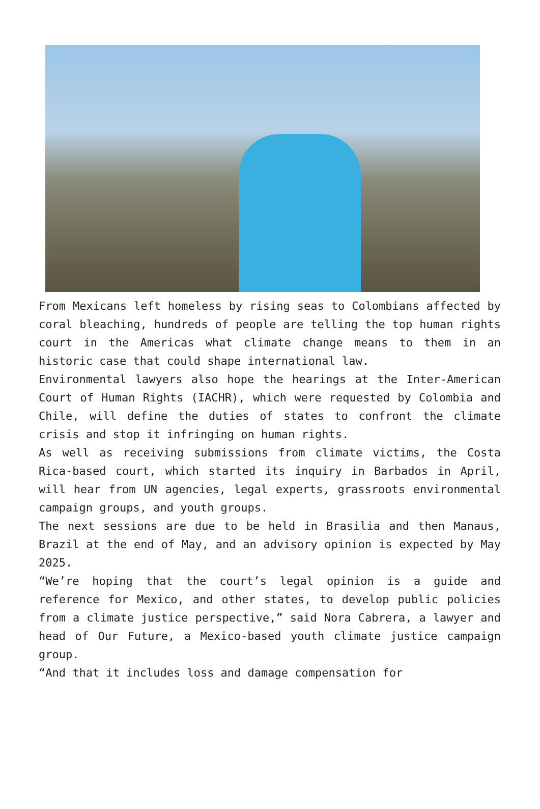From Mexicans left homeless by rising seas to Colombians affected by coral bleaching, hundreds of people are telling the top human rights court in the Americas what climate change means to them in an historic case that could shape international law.
Environmental lawyers also hope the hearings at the Inter-American Court of Human Rights (IACHR), which were requested by Colombia and Chile, will define the duties of states to confront the climate crisis and stop it infringing on human rights.
As well as receiving submissions from climate victims, the Costa Rica-based court, which started its inquiry in Barbados in April, will hear from UN agencies, legal experts, grassroots environmental campaign groups, and youth groups.
The next sessions are due to be held in Brasilia and then Manaus, Brazil at the end of May, and an advisory opinion is expected by May 2025.
“We’re hoping that the court’s legal opinion is a guide and reference for Mexico, and other states, to develop public policies from a climate justice perspective,” said Nora Cabrera, a lawyer and head of Our Future, a Mexico-based youth climate justice campaign group.
“And that it includes loss and damage compensation for